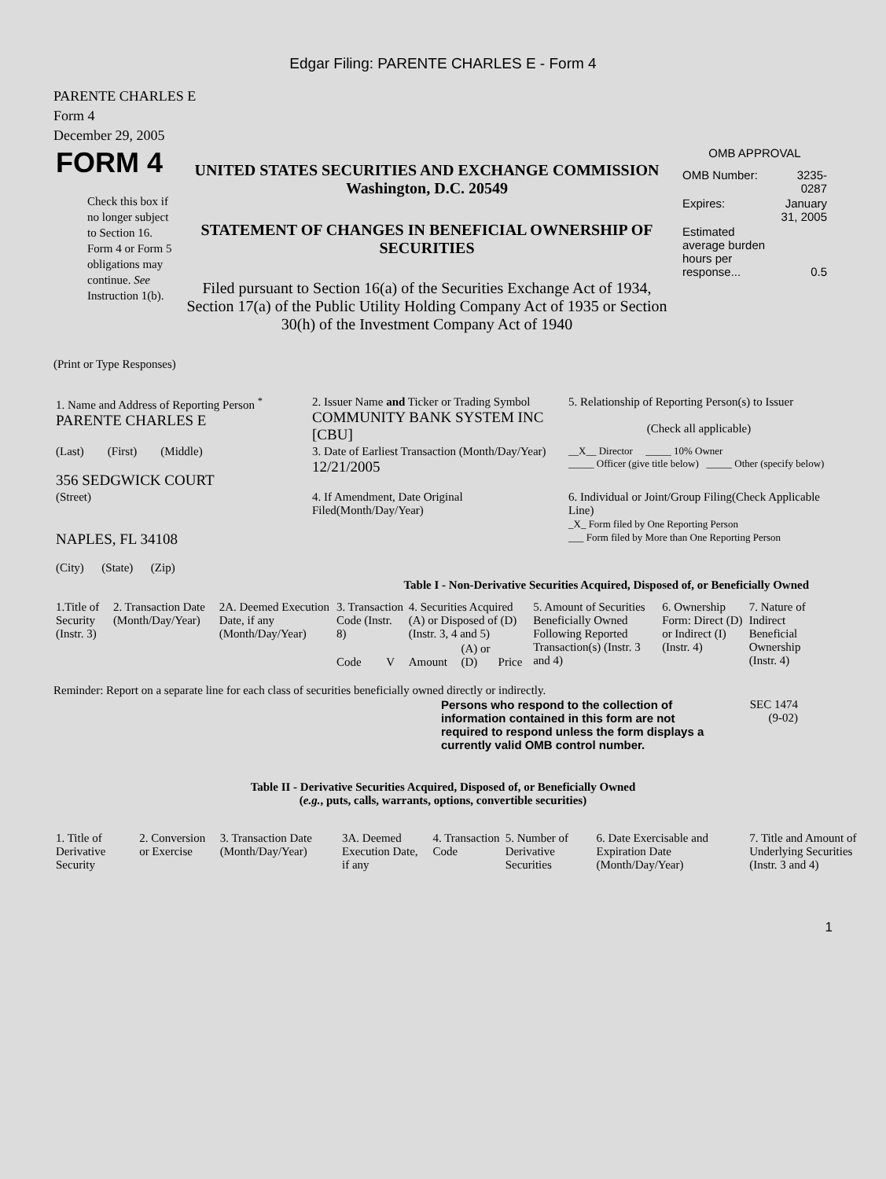Edgar Filing: PARENTE CHARLES E - Form 4
PARENTE CHARLES E
Form 4
December 29, 2005
| FORM 4 Check this box if no longer subject to Section 16. Form 4 or Form 5 obligations may continue. See Instruction 1(b). | UNITED STATES SECURITIES AND EXCHANGE COMMISSION Washington, D.C. 20549 STATEMENT OF CHANGES IN BENEFICIAL OWNERSHIP OF SECURITIES Filed pursuant to Section 16(a) of the Securities Exchange Act of 1934, Section 17(a) of the Public Utility Holding Company Act of 1935 or Section 30(h) of the Investment Company Act of 1940 | OMB APPROVAL / OMB Number: / 3235-0287 / / Expires: / January 31, 2005 / / Estimated average burden hours per response... / 0.5 / |
(Print or Type Responses)
| 1. Name and Address of Reporting Person <sup>*</sup> PARENTE CHARLES E | 2. Issuer Name and Ticker or Trading Symbol COMMUNITY BANK SYSTEM INC [CBU] | 5. Relationship of Reporting Person(s) to Issuer (Check all applicable) |
| (Last) (First) (Middle) 356 SEDGWICK COURT | 3. Date of Earliest Transaction (Month/Day/Year) 12/21/2005 | __X__ Director _____ 10% Owner _____ Officer (give title below) _____ Other (specify below) |
| (Street) NAPLES, FL 34108 (City) (State) (Zip) | 4. If Amendment, Date Original Filed(Month/Day/Year) | 6. Individual or Joint/Group Filing(Check Applicable Line) _X_ Form filed by One Reporting Person ___ Form filed by More than One Reporting Person |
Table I - Non-Derivative Securities Acquired, Disposed of, or Beneficially Owned
| 1.Title of Security (Instr. 3) | 2. Transaction Date (Month/Day/Year) | 2A. Deemed Execution Date, if any (Month/Day/Year) | 3. Transaction Code (Instr. 8) | | 4. Securities Acquired (A) or Disposed of (D) (Instr. 3, 4 and 5) | | | 5. Amount of Securities Beneficially Owned Following Reported Transaction(s) (Instr. 3 and 4) | 6. Ownership Form: Direct (D) or Indirect (I) (Instr. 4) | 7. Nature of Indirect Beneficial Ownership (Instr. 4) |
| --- | --- | --- | --- | --- | --- | --- | --- | --- | --- | --- |
| | | | Code | V | Amount | (A) or (D) | Price | | | |
Reminder: Report on a separate line for each class of securities beneficially owned directly or indirectly.
| Persons who respond to the collection of information contained in this form are not required to respond unless the form displays a currently valid OMB control number. | SEC 1474 (9-02) |
Table II - Derivative Securities Acquired, Disposed of, or Beneficially Owned
(e.g., puts, calls, warrants, options, convertible securities)
| 1. Title of Derivative Security | 2. Conversion or Exercise | 3. Transaction Date (Month/Day/Year) | 3A. Deemed Execution Date, if any | 4. Transaction Code | 5. Number of Derivative Securities | 6. Date Exercisable and Expiration Date (Month/Day/Year) | 7. Title and Amount of Underlying Securities (Instr. 3 and 4) |
| --- | --- | --- | --- | --- | --- | --- | --- |
1